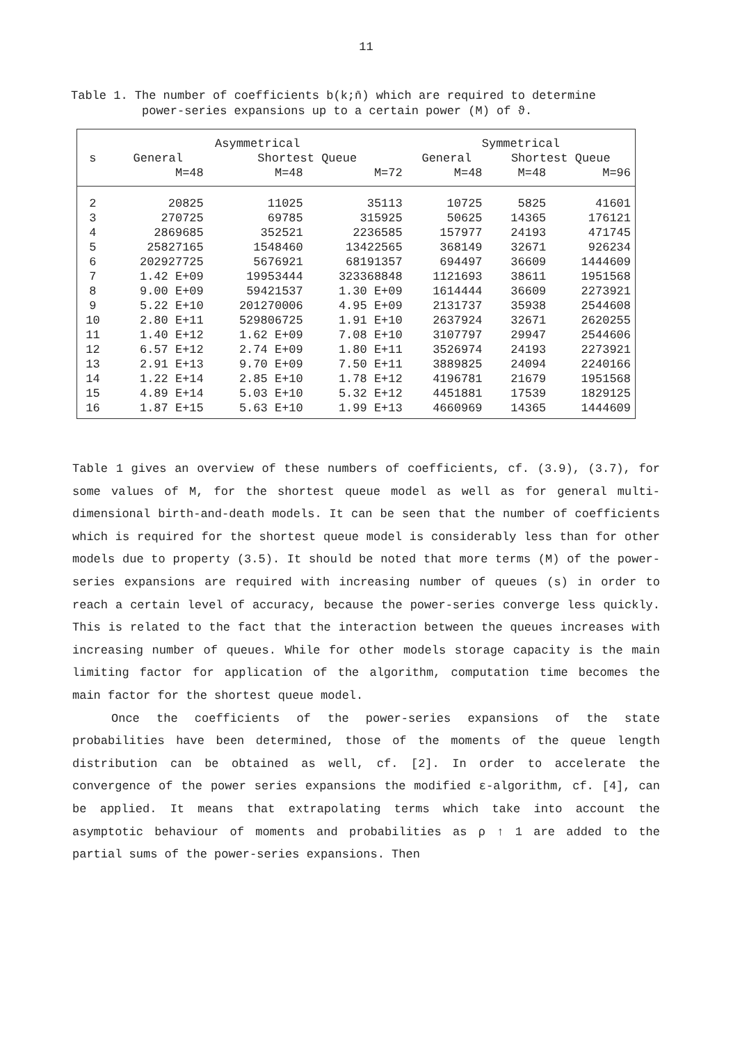11
Table 1. The number of coefficients b(k;n̄) which are required to determine
power-series expansions up to a certain power (M) of ϑ.
| | Asymmetrical | | | Symmetrical | | |
| --- | --- | --- | --- | --- | --- | --- |
| s | General | Shortest Queue | | General | Shortest Queue | |
| | M=48 | M=48 | M=72 | M=48 | M=48 | M=96 |
| 2 | 20825 | 11025 | 35113 | 10725 | 5825 | 41601 |
| 3 | 270725 | 69785 | 315925 | 50625 | 14365 | 176121 |
| 4 | 2869685 | 352521 | 2236585 | 157977 | 24193 | 471745 |
| 5 | 25827165 | 1548460 | 13422565 | 368149 | 32671 | 926234 |
| 6 | 202927725 | 5676921 | 68191357 | 694497 | 36609 | 1444609 |
| 7 | 1.42 E+09 | 19953444 | 323368848 | 1121693 | 38611 | 1951568 |
| 8 | 9.00 E+09 | 59421537 | 1.30 E+09 | 1614444 | 36609 | 2273921 |
| 9 | 5.22 E+10 | 201270006 | 4.95 E+09 | 2131737 | 35938 | 2544608 |
| 10 | 2.80 E+11 | 529806725 | 1.91 E+10 | 2637924 | 32671 | 2620255 |
| 11 | 1.40 E+12 | 1.62 E+09 | 7.08 E+10 | 3107797 | 29947 | 2544606 |
| 12 | 6.57 E+12 | 2.74 E+09 | 1.80 E+11 | 3526974 | 24193 | 2273921 |
| 13 | 2.91 E+13 | 9.70 E+09 | 7.50 E+11 | 3889825 | 24094 | 2240166 |
| 14 | 1.22 E+14 | 2.85 E+10 | 1.78 E+12 | 4196781 | 21679 | 1951568 |
| 15 | 4.89 E+14 | 5.03 E+10 | 5.32 E+12 | 4451881 | 17539 | 1829125 |
| 16 | 1.87 E+15 | 5.63 E+10 | 1.99 E+13 | 4660969 | 14365 | 1444609 |
Table 1 gives an overview of these numbers of coefficients, cf. (3.9), (3.7), for some values of M, for the shortest queue model as well as for general multi-dimensional birth-and-death models. It can be seen that the number of coefficients which is required for the shortest queue model is considerably less than for other models due to property (3.5). It should be noted that more terms (M) of the power-series expansions are required with increasing number of queues (s) in order to reach a certain level of accuracy, because the power-series converge less quickly. This is related to the fact that the interaction between the queues increases with increasing number of queues. While for other models storage capacity is the main limiting factor for application of the algorithm, computation time becomes the main factor for the shortest queue model.
Once the coefficients of the power-series expansions of the state probabilities have been determined, those of the moments of the queue length distribution can be obtained as well, cf. [2]. In order to accelerate the convergence of the power series expansions the modified ε-algorithm, cf. [4], can be applied. It means that extrapolating terms which take into account the asymptotic behaviour of moments and probabilities as ρ ↑ 1 are added to the partial sums of the power-series expansions. Then